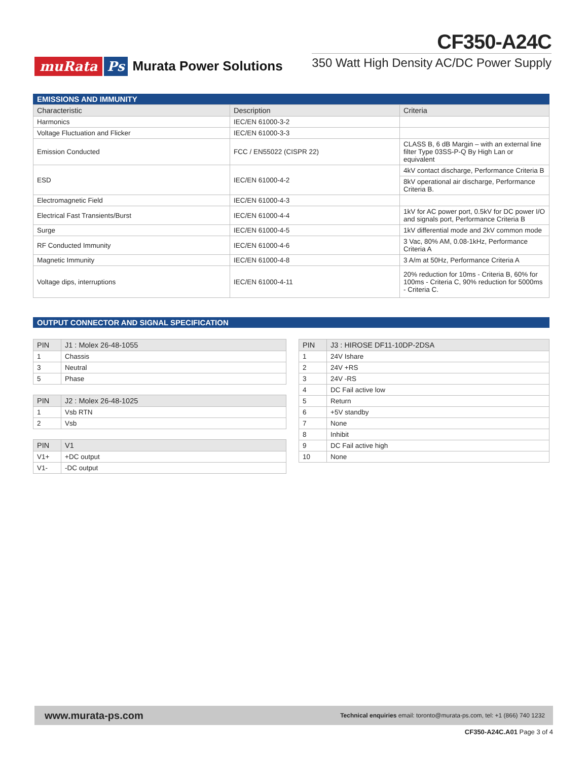muRata Ps Murata Power Solutions
CF350-A24C
350 Watt High Density AC/DC Power Supply
EMISSIONS AND IMMUNITY
| Characteristic | Description | Criteria |
| --- | --- | --- |
| Harmonics | IEC/EN 61000-3-2 | |
| Voltage Fluctuation and Flicker | IEC/EN 61000-3-3 | |
| Emission Conducted | FCC / EN55022 (CISPR 22) | CLASS B, 6 dB Margin – with an external line filter Type 03SS-P-Q By High Lan or equivalent |
| ESD | IEC/EN 61000-4-2 | 4kV contact discharge, Performance Criteria B |
| | | 8kV operational air discharge, Performance Criteria B. |
| Electromagnetic Field | IEC/EN 61000-4-3 | |
| Electrical Fast Transients/Burst | IEC/EN 61000-4-4 | 1kV for AC power port, 0.5kV for DC power I/O and signals port, Performance Criteria B |
| Surge | IEC/EN 61000-4-5 | 1kV differential mode and 2kV common mode |
| RF Conducted Immunity | IEC/EN 61000-4-6 | 3 Vac, 80% AM, 0.08-1kHz, Performance Criteria A |
| Magnetic Immunity | IEC/EN 61000-4-8 | 3 A/m at 50Hz, Performance Criteria A |
| Voltage dips, interruptions | IEC/EN 61000-4-11 | 20% reduction for 10ms - Criteria B, 60% for 100ms - Criteria C, 90% reduction for 5000ms - Criteria C. |
OUTPUT CONNECTOR AND SIGNAL SPECIFICATION
| PIN | J1 : Molex 26-48-1055 |
| --- | --- |
| 1 | Chassis |
| 3 | Neutral |
| 5 | Phase |
| PIN | J2 : Molex 26-48-1025 |
| --- | --- |
| 1 | Vsb RTN |
| 2 | Vsb |
| PIN | V1 |
| --- | --- |
| V1+ | +DC output |
| V1- | -DC output |
| PIN | J3 : HIROSE DF11-10DP-2DSA |
| --- | --- |
| 1 | 24V Ishare |
| 2 | 24V +RS |
| 3 | 24V -RS |
| 4 | DC Fail active low |
| 5 | Return |
| 6 | +5V standby |
| 7 | None |
| 8 | Inhibit |
| 9 | DC Fail active high |
| 10 | None |
www.murata-ps.com Technical enquiries email: toronto@murata-ps.com, tel: +1 (866) 740 1232
CF350-A24C.A01 Page 3 of 4